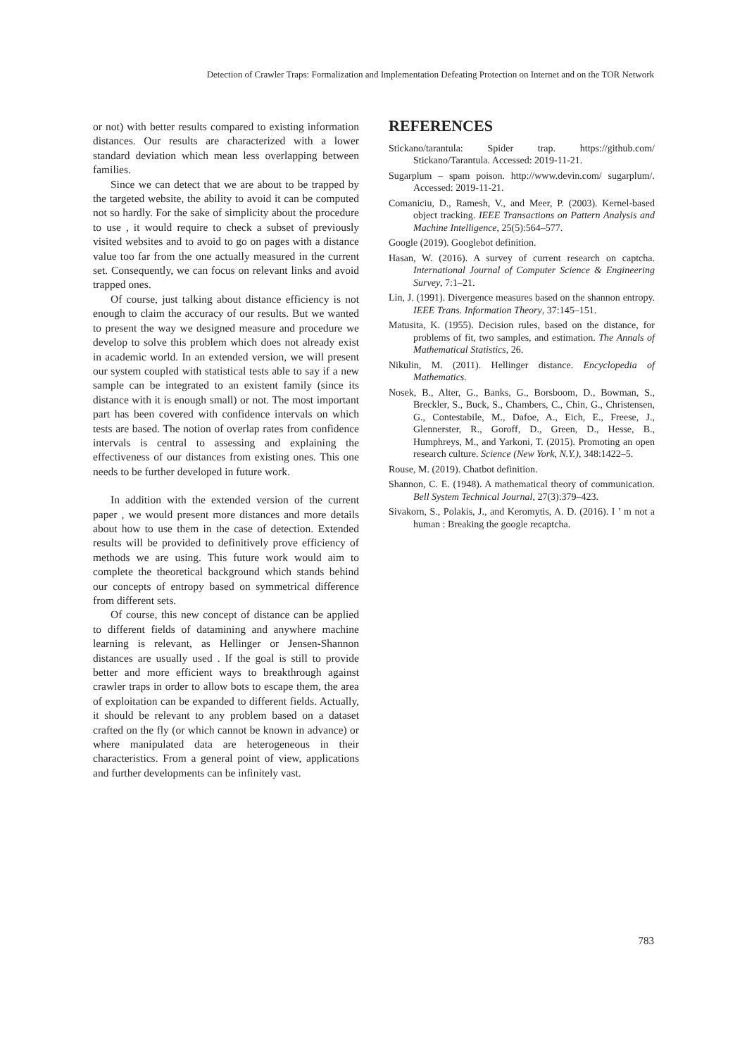Detection of Crawler Traps: Formalization and Implementation Defeating Protection on Internet and on the TOR Network
or not) with better results compared to existing information distances. Our results are characterized with a lower standard deviation which mean less overlapping between families.
Since we can detect that we are about to be trapped by the targeted website, the ability to avoid it can be computed not so hardly. For the sake of simplicity about the procedure to use , it would require to check a subset of previously visited websites and to avoid to go on pages with a distance value too far from the one actually measured in the current set. Consequently, we can focus on relevant links and avoid trapped ones.
Of course, just talking about distance efficiency is not enough to claim the accuracy of our results. But we wanted to present the way we designed measure and procedure we develop to solve this problem which does not already exist in academic world. In an extended version, we will present our system coupled with statistical tests able to say if a new sample can be integrated to an existent family (since its distance with it is enough small) or not. The most important part has been covered with confidence intervals on which tests are based. The notion of overlap rates from confidence intervals is central to assessing and explaining the effectiveness of our distances from existing ones. This one needs to be further developed in future work.
In addition with the extended version of the current paper , we would present more distances and more details about how to use them in the case of detection. Extended results will be provided to definitively prove efficiency of methods we are using. This future work would aim to complete the theoretical background which stands behind our concepts of entropy based on symmetrical difference from different sets.
Of course, this new concept of distance can be applied to different fields of datamining and anywhere machine learning is relevant, as Hellinger or Jensen-Shannon distances are usually used . If the goal is still to provide better and more efficient ways to breakthrough against crawler traps in order to allow bots to escape them, the area of exploitation can be expanded to different fields. Actually, it should be relevant to any problem based on a dataset crafted on the fly (or which cannot be known in advance) or where manipulated data are heterogeneous in their characteristics. From a general point of view, applications and further developments can be infinitely vast.
REFERENCES
Stickano/tarantula: Spider trap. https://github.com/ Stickano/Tarantula. Accessed: 2019-11-21.
Sugarplum – spam poison. http://www.devin.com/ sugarplum/. Accessed: 2019-11-21.
Comaniciu, D., Ramesh, V., and Meer, P. (2003). Kernel-based object tracking. IEEE Transactions on Pattern Analysis and Machine Intelligence, 25(5):564–577.
Google (2019). Googlebot definition.
Hasan, W. (2016). A survey of current research on captcha. International Journal of Computer Science & Engineering Survey, 7:1–21.
Lin, J. (1991). Divergence measures based on the shannon entropy. IEEE Trans. Information Theory, 37:145–151.
Matusita, K. (1955). Decision rules, based on the distance, for problems of fit, two samples, and estimation. The Annals of Mathematical Statistics, 26.
Nikulin, M. (2011). Hellinger distance. Encyclopedia of Mathematics.
Nosek, B., Alter, G., Banks, G., Borsboom, D., Bowman, S., Breckler, S., Buck, S., Chambers, C., Chin, G., Christensen, G., Contestabile, M., Dafoe, A., Eich, E., Freese, J., Glennerster, R., Goroff, D., Green, D., Hesse, B., Humphreys, M., and Yarkoni, T. (2015). Promoting an open research culture. Science (New York, N.Y.), 348:1422–5.
Rouse, M. (2019). Chatbot definition.
Shannon, C. E. (1948). A mathematical theory of communication. Bell System Technical Journal, 27(3):379–423.
Sivakorn, S., Polakis, J., and Keromytis, A. D. (2016). I ’ m not a human : Breaking the google recaptcha.
783